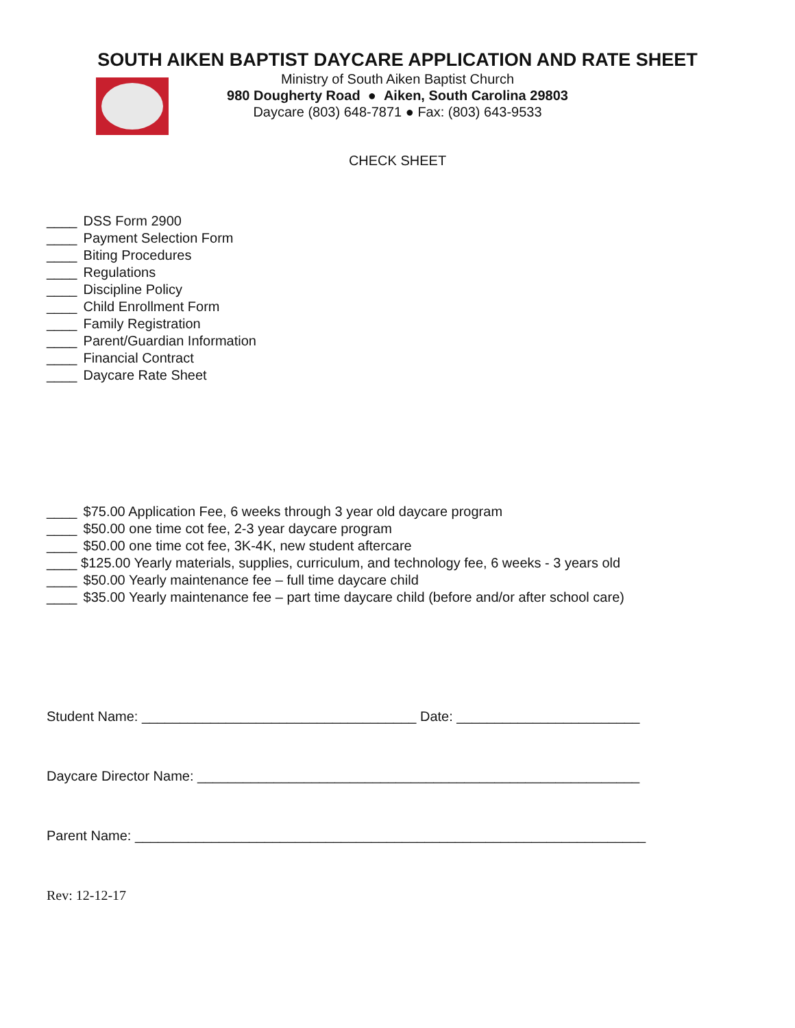SOUTH AIKEN BAPTIST DAYCARE APPLICATION AND RATE SHEET
Ministry of South Aiken Baptist Church
980 Dougherty Road ● Aiken, South Carolina 29803
Daycare (803) 648-7871 ● Fax: (803) 643-9533
CHECK SHEET
____ DSS Form 2900
____ Payment Selection Form
____ Biting Procedures
____ Regulations
____ Discipline Policy
____ Child Enrollment Form
____ Family Registration
____ Parent/Guardian Information
____ Financial Contract
____ Daycare Rate Sheet
____ $75.00 Application Fee, 6 weeks through 3 year old daycare program
____ $50.00 one time cot fee, 2-3 year daycare program
____ $50.00 one time cot fee, 3K-4K, new student aftercare
____ $125.00 Yearly materials, supplies, curriculum, and technology fee, 6 weeks - 3 years old
____ $50.00 Yearly maintenance fee – full time daycare child
____ $35.00 Yearly maintenance fee – part time daycare child (before and/or after school care)
Student Name: ____________________________________ Date: ________________________
Daycare Director Name: __________________________________________________________
Parent Name: ___________________________________________________________________
Rev: 12-12-17